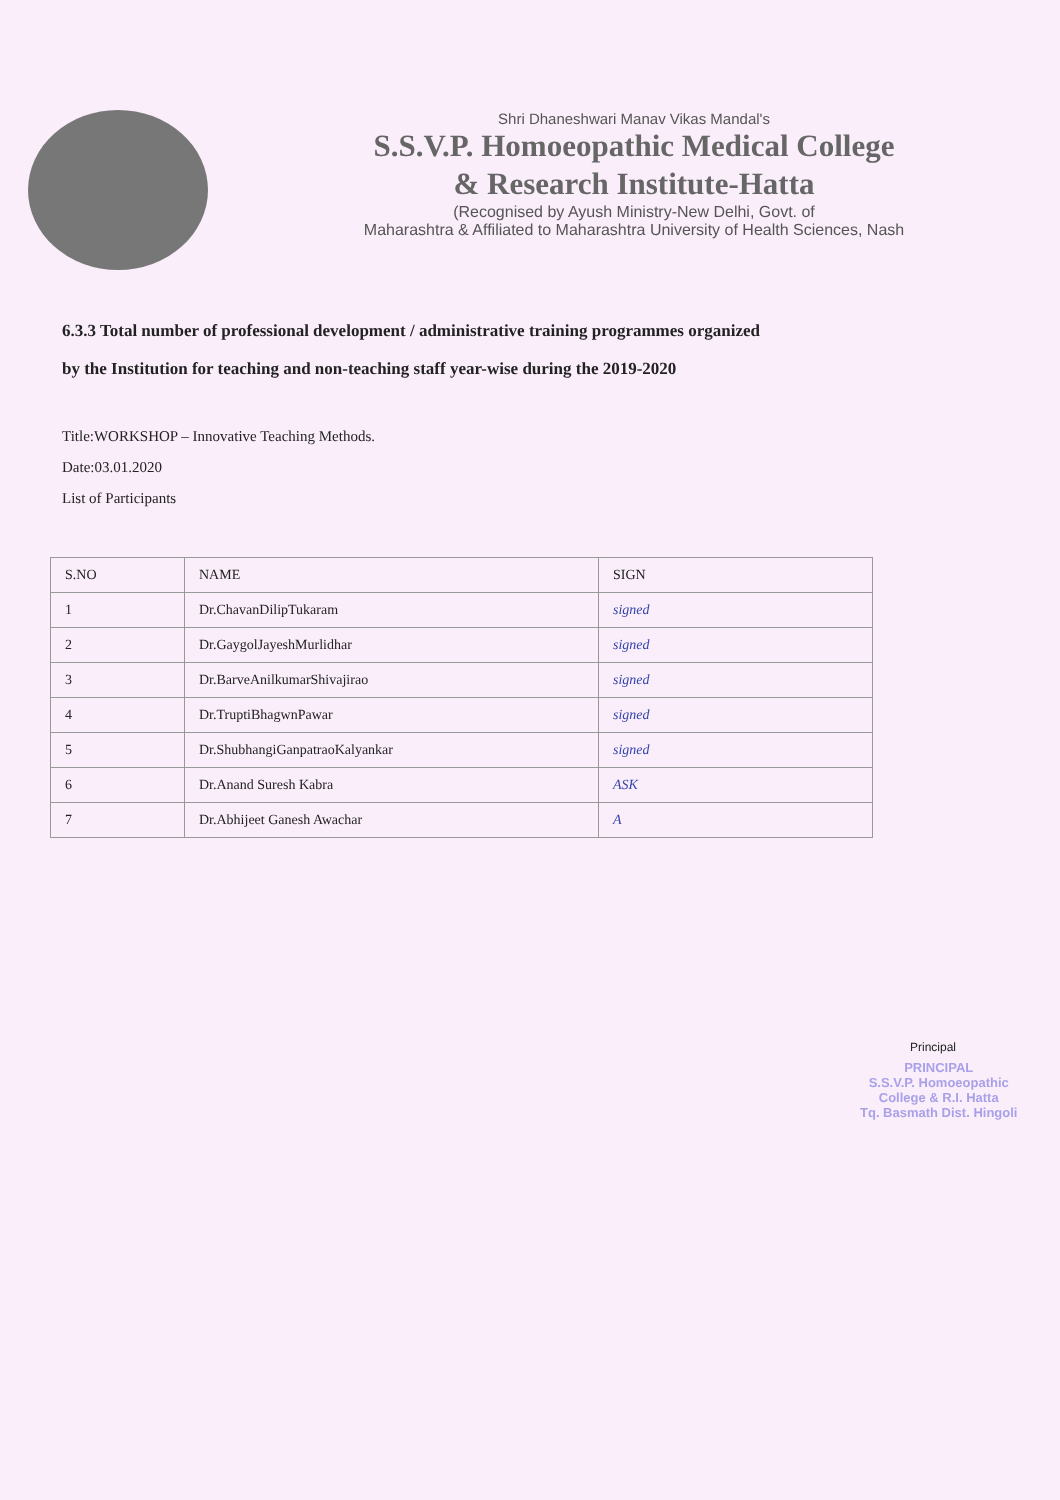Shri Dhaneshwari Manav Vikas Mandal's
S.S.V.P. Homoeopathic Medical College
& Research Institute-Hatta
(Recognised by Ayush Ministry-New Delhi, Govt. of
Maharashtra & Affiliated to Maharashtra University of Health Sciences, Nash
6.3.3 Total number of professional development / administrative training programmes organized
by the Institution for teaching and non-teaching staff year-wise during the 2019-2020
Title:WORKSHOP – Innovative Teaching Methods.
Date:03.01.2020
List of Participants
| S.NO | NAME | SIGN |
| --- | --- | --- |
| 1 | Dr.ChavanDilipTukaram | signed |
| 2 | Dr.GaygolJayeshMurlidhar | signed |
| 3 | Dr.BarveAnilkumarShivajirao | signed |
| 4 | Dr.TruptiBhagwnPawar | signed |
| 5 | Dr.ShubhangiGanpatraoKalyankar | signed |
| 6 | Dr.Anand Suresh Kabra | ASK |
| 7 | Dr.Abhijeet Ganesh Awachar | A |
Principal
PRINCIPAL
S.S.V.P. Homoeopathic
College & R.I. Hatta
Tq. Basmath Dist. Hingoli